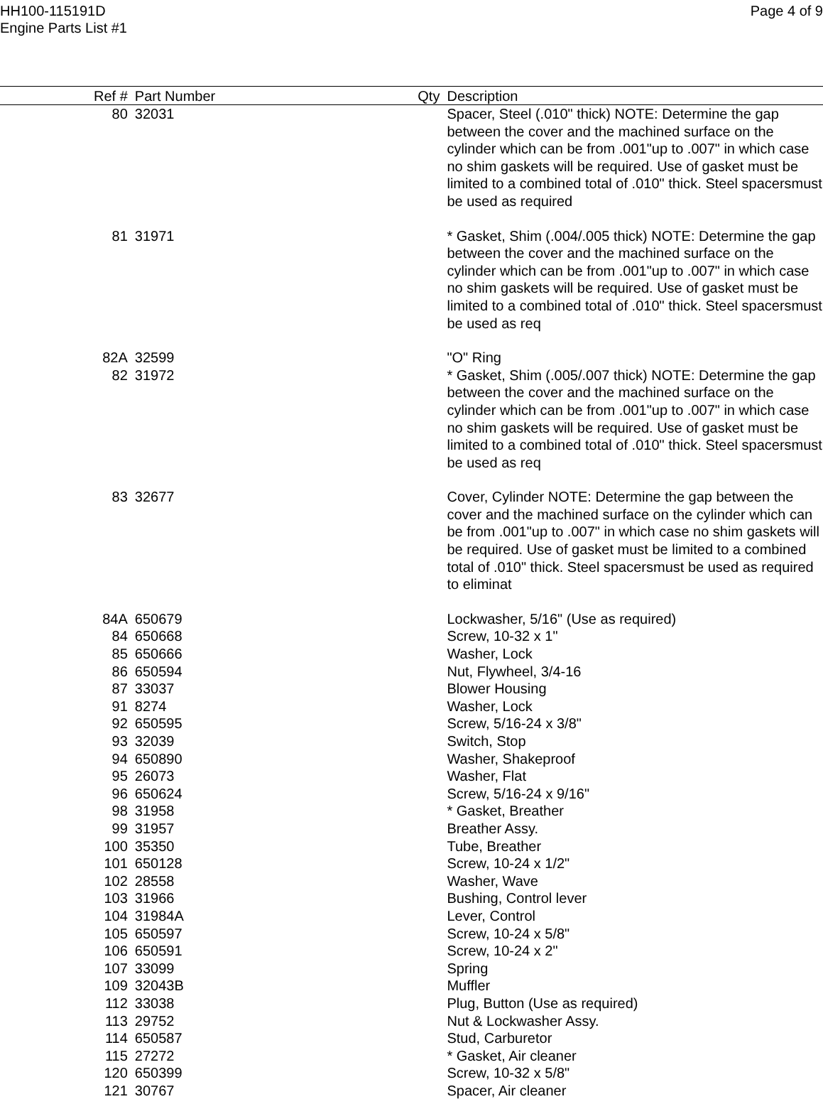HH100-115191D
Engine Parts List #1
Page 4 of 9
| Ref # | Part Number | Qty | Description |
| --- | --- | --- | --- |
| 80 | 32031 | | Spacer, Steel (.010" thick) NOTE: Determine the gap between the cover and the machined surface on the cylinder which can be from .001"up to .007" in which case no shim gaskets will be required. Use of gasket must be limited to a combined total of .010" thick. Steel spacersmust be used as required |
| 81 | 31971 | | * Gasket, Shim (.004/.005 thick) NOTE: Determine the gap between the cover and the machined surface on the cylinder which can be from .001"up to .007" in which case no shim gaskets will be required. Use of gasket must be limited to a combined total of .010" thick. Steel spacersmust be used as req |
| 82A | 32599 | | "O" Ring |
| 82 | 31972 | | * Gasket, Shim (.005/.007 thick) NOTE: Determine the gap between the cover and the machined surface on the cylinder which can be from .001"up to .007" in which case no shim gaskets will be required. Use of gasket must be limited to a combined total of .010" thick. Steel spacersmust be used as req |
| 83 | 32677 | | Cover, Cylinder NOTE: Determine the gap between the cover and the machined surface on the cylinder which can be from .001"up to .007" in which case no shim gaskets will be required. Use of gasket must be limited to a combined total of .010" thick. Steel spacersmust be used as required to eliminat |
| 84A | 650679 | | Lockwasher, 5/16" (Use as required) |
| 84 | 650668 | | Screw, 10-32 x 1" |
| 85 | 650666 | | Washer, Lock |
| 86 | 650594 | | Nut, Flywheel, 3/4-16 |
| 87 | 33037 | | Blower Housing |
| 91 | 8274 | | Washer, Lock |
| 92 | 650595 | | Screw, 5/16-24 x 3/8" |
| 93 | 32039 | | Switch, Stop |
| 94 | 650890 | | Washer, Shakeproof |
| 95 | 26073 | | Washer, Flat |
| 96 | 650624 | | Screw, 5/16-24 x 9/16" |
| 98 | 31958 | | * Gasket, Breather |
| 99 | 31957 | | Breather Assy. |
| 100 | 35350 | | Tube, Breather |
| 101 | 650128 | | Screw, 10-24 x 1/2" |
| 102 | 28558 | | Washer, Wave |
| 103 | 31966 | | Bushing, Control lever |
| 104 | 31984A | | Lever, Control |
| 105 | 650597 | | Screw, 10-24 x 5/8" |
| 106 | 650591 | | Screw, 10-24 x 2" |
| 107 | 33099 | | Spring |
| 109 | 32043B | | Muffler |
| 112 | 33038 | | Plug, Button (Use as required) |
| 113 | 29752 | | Nut & Lockwasher Assy. |
| 114 | 650587 | | Stud, Carburetor |
| 115 | 27272 | | * Gasket, Air cleaner |
| 120 | 650399 | | Screw, 10-32 x 5/8" |
| 121 | 30767 | | Spacer, Air cleaner |